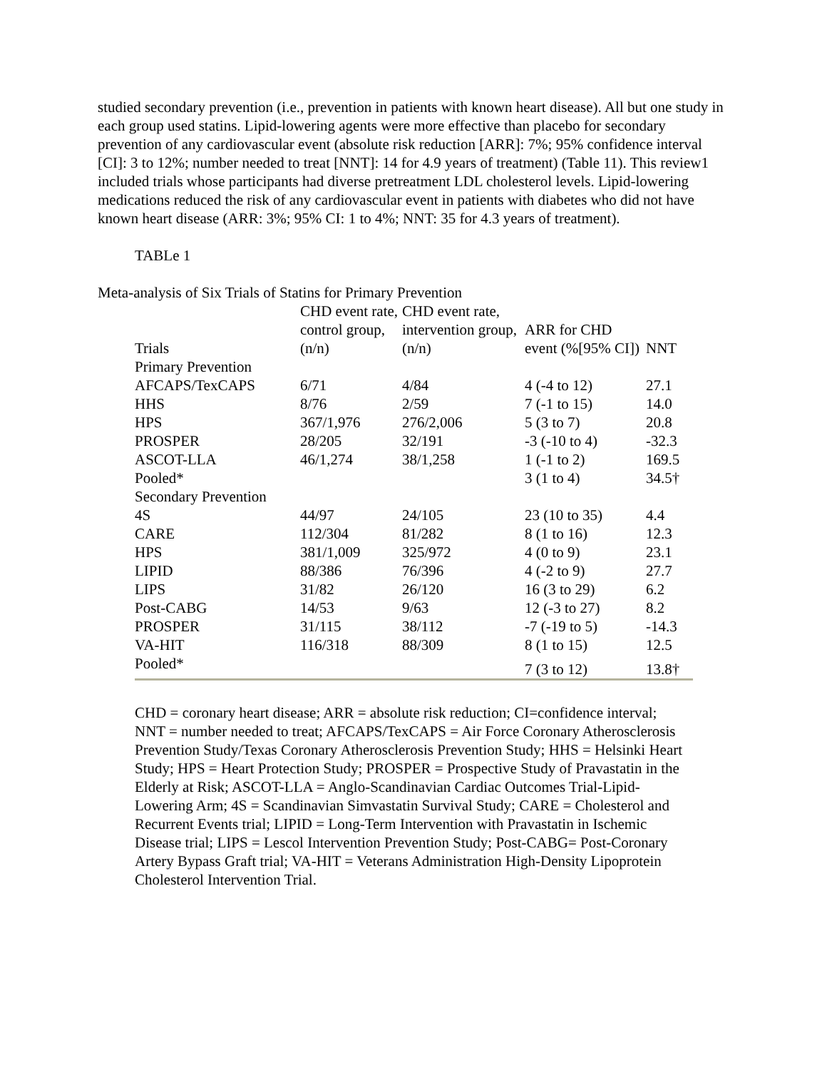studied secondary prevention (i.e., prevention in patients with known heart disease). All but one study in each group used statins. Lipid-lowering agents were more effective than placebo for secondary prevention of any cardiovascular event (absolute risk reduction [ARR]: 7%; 95% confidence interval [CI]: 3 to 12%; number needed to treat [NNT]: 14 for 4.9 years of treatment) (Table 11). This review1 included trials whose participants had diverse pretreatment LDL cholesterol levels. Lipid-lowering medications reduced the risk of any cardiovascular event in patients with diabetes who did not have known heart disease (ARR: 3%; 95% CI: 1 to 4%; NNT: 35 for 4.3 years of treatment).
TABLe 1
Meta-analysis of Six Trials of Statins for Primary Prevention
| Trials | CHD event rate, control group, (n/n) | CHD event rate, intervention group, (n/n) | ARR for CHD event (%[95% CI]) | NNT |
| --- | --- | --- | --- | --- |
| Primary Prevention | | | | |
| AFCAPS/TexCAPS | 6/71 | 4/84 | 4 (-4 to 12) | 27.1 |
| HHS | 8/76 | 2/59 | 7 (-1 to 15) | 14.0 |
| HPS | 367/1,976 | 276/2,006 | 5 (3 to 7) | 20.8 |
| PROSPER | 28/205 | 32/191 | -3 (-10 to 4) | -32.3 |
| ASCOT-LLA | 46/1,274 | 38/1,258 | 1 (-1 to 2) | 169.5 |
| Pooled* | | | 3 (1 to 4) | 34.5† |
| Secondary Prevention | | | | |
| 4S | 44/97 | 24/105 | 23 (10 to 35) | 4.4 |
| CARE | 112/304 | 81/282 | 8 (1 to 16) | 12.3 |
| HPS | 381/1,009 | 325/972 | 4 (0 to 9) | 23.1 |
| LIPID | 88/386 | 76/396 | 4 (-2 to 9) | 27.7 |
| LIPS | 31/82 | 26/120 | 16 (3 to 29) | 6.2 |
| Post-CABG | 14/53 | 9/63 | 12 (-3 to 27) | 8.2 |
| PROSPER | 31/115 | 38/112 | -7 (-19 to 5) | -14.3 |
| VA-HIT | 116/318 | 88/309 | 8 (1 to 15) | 12.5 |
| Pooled* | | | 7 (3 to 12) | 13.8† |
CHD = coronary heart disease; ARR = absolute risk reduction; CI=confidence interval; NNT = number needed to treat; AFCAPS/TexCAPS = Air Force Coronary Atherosclerosis Prevention Study/Texas Coronary Atherosclerosis Prevention Study; HHS = Helsinki Heart Study; HPS = Heart Protection Study; PROSPER = Prospective Study of Pravastatin in the Elderly at Risk; ASCOT-LLA = Anglo-Scandinavian Cardiac Outcomes Trial-Lipid-Lowering Arm; 4S = Scandinavian Simvastatin Survival Study; CARE = Cholesterol and Recurrent Events trial; LIPID = Long-Term Intervention with Pravastatin in Ischemic Disease trial; LIPS = Lescol Intervention Prevention Study; Post-CABG= Post-Coronary Artery Bypass Graft trial; VA-HIT = Veterans Administration High-Density Lipoprotein Cholesterol Intervention Trial.